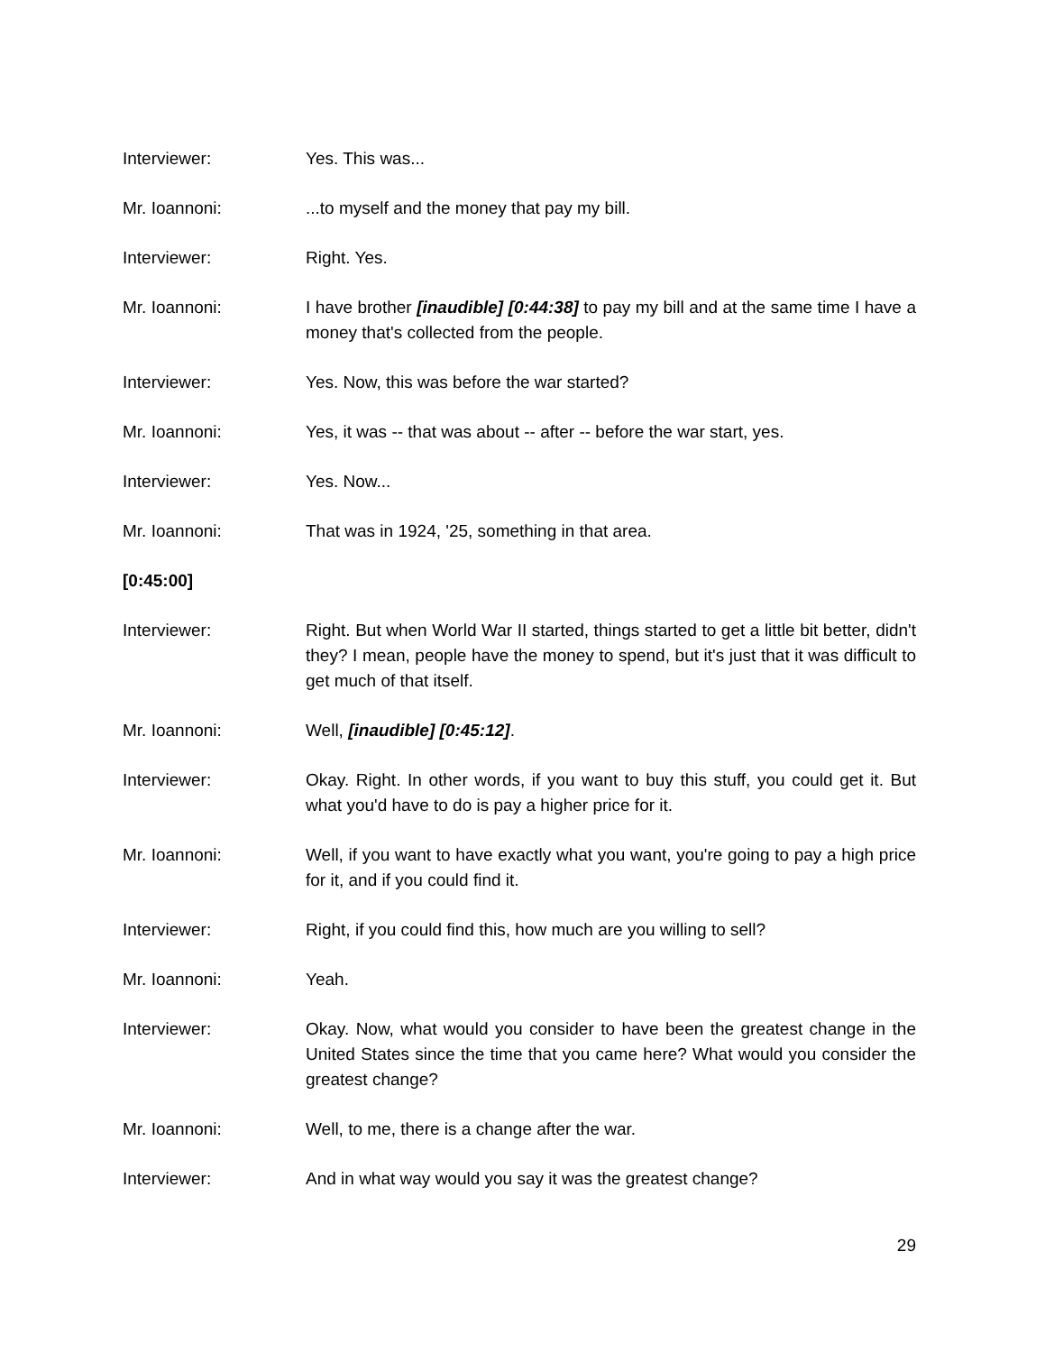Interviewer: Yes. This was...
Mr. Ioannoni: ...to myself and the money that pay my bill.
Interviewer: Right. Yes.
Mr. Ioannoni: I have brother [inaudible] [0:44:38] to pay my bill and at the same time I have a money that's collected from the people.
Interviewer: Yes. Now, this was before the war started?
Mr. Ioannoni: Yes, it was -- that was about -- after -- before the war start, yes.
Interviewer: Yes. Now...
Mr. Ioannoni: That was in 1924, '25, something in that area.
[0:45:00]
Interviewer: Right. But when World War II started, things started to get a little bit better, didn't they? I mean, people have the money to spend, but it's just that it was difficult to get much of that itself.
Mr. Ioannoni: Well, [inaudible] [0:45:12].
Interviewer: Okay. Right. In other words, if you want to buy this stuff, you could get it. But what you'd have to do is pay a higher price for it.
Mr. Ioannoni: Well, if you want to have exactly what you want, you're going to pay a high price for it, and if you could find it.
Interviewer: Right, if you could find this, how much are you willing to sell?
Mr. Ioannoni: Yeah.
Interviewer: Okay. Now, what would you consider to have been the greatest change in the United States since the time that you came here? What would you consider the greatest change?
Mr. Ioannoni: Well, to me, there is a change after the war.
Interviewer: And in what way would you say it was the greatest change?
29